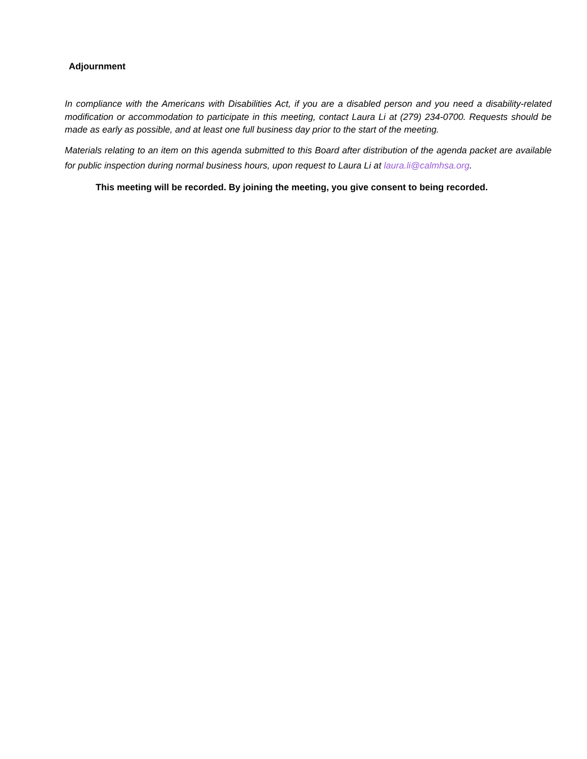Adjournment
In compliance with the Americans with Disabilities Act, if you are a disabled person and you need a disability-related modification or accommodation to participate in this meeting, contact Laura Li at (279) 234-0700. Requests should be made as early as possible, and at least one full business day prior to the start of the meeting.
Materials relating to an item on this agenda submitted to this Board after distribution of the agenda packet are available for public inspection during normal business hours, upon request to Laura Li at laura.li@calmhsa.org.
This meeting will be recorded. By joining the meeting, you give consent to being recorded.